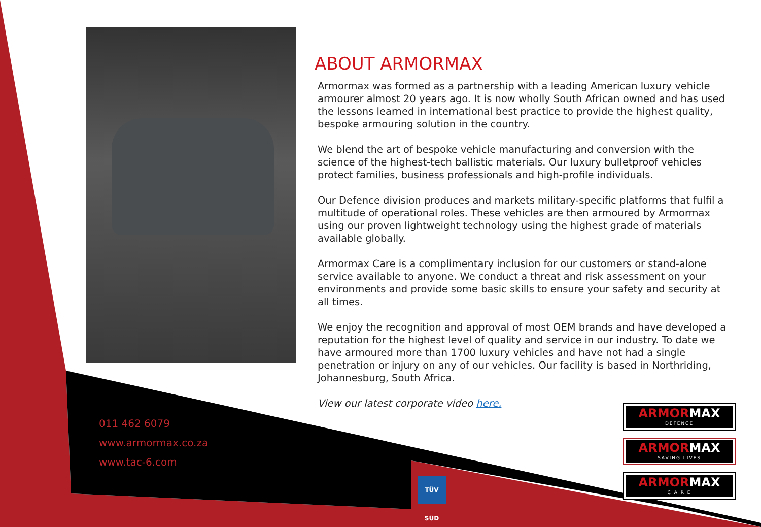ABOUT ARMORMAX
Armormax was formed as a partnership with a leading American luxury vehicle armourer almost 20 years ago. It is now wholly South African owned and has used the lessons learned in international best practice to provide the highest quality, bespoke armouring solution in the country.
We blend the art of bespoke vehicle manufacturing and conversion with the science of the highest-tech ballistic materials. Our luxury bulletproof vehicles protect families, business professionals and high-profile individuals.
Our Defence division produces and markets military-specific platforms that fulfil a multitude of operational roles. These vehicles are then armoured by Armormax using our proven lightweight technology using the highest grade of materials available globally.
Armormax Care is a complimentary inclusion for our customers or stand-alone service available to anyone. We conduct a threat and risk assessment on your environments and provide some basic skills to ensure your safety and security at all times.
We enjoy the recognition and approval of most OEM brands and have developed a reputation for the highest level of quality and service in our industry. To date we have armoured more than 1700 luxury vehicles and have not had a single penetration or injury on any of our vehicles. Our facility is based in Northriding, Johannesburg, South Africa.
View our latest corporate video here.
011 462 6079
www.armormax.co.za
www.tac-6.com
TÜV SÜD
ARMORMAX
DEFENCE
ARMORMAX
SAVING LIVES
ARMORMAX
C A R E